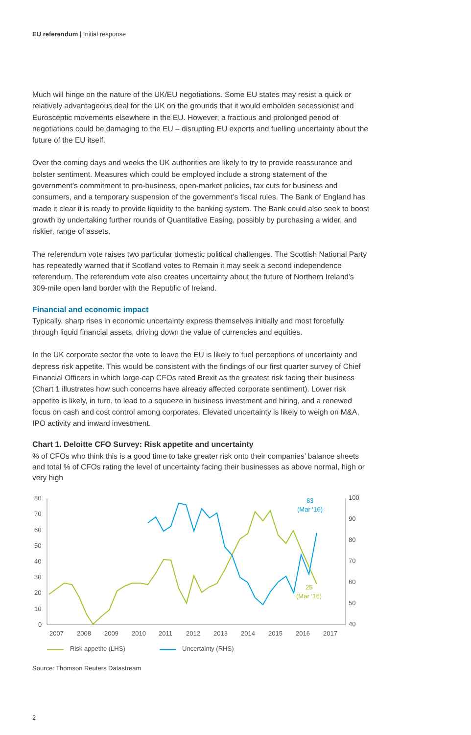EU referendum | Initial response
Much will hinge on the nature of the UK/EU negotiations. Some EU states may resist a quick or relatively advantageous deal for the UK on the grounds that it would embolden secessionist and Eurosceptic movements elsewhere in the EU. However, a fractious and prolonged period of negotiations could be damaging to the EU – disrupting EU exports and fuelling uncertainty about the future of the EU itself.
Over the coming days and weeks the UK authorities are likely to try to provide reassurance and bolster sentiment. Measures which could be employed include a strong statement of the government’s commitment to pro-business, open-market policies, tax cuts for business and consumers, and a temporary suspension of the government’s fiscal rules. The Bank of England has made it clear it is ready to provide liquidity to the banking system. The Bank could also seek to boost growth by undertaking further rounds of Quantitative Easing, possibly by purchasing a wider, and riskier, range of assets.
The referendum vote raises two particular domestic political challenges. The Scottish National Party has repeatedly warned that if Scotland votes to Remain it may seek a second independence referendum. The referendum vote also creates uncertainty about the future of Northern Ireland’s 309-mile open land border with the Republic of Ireland.
Financial and economic impact
Typically, sharp rises in economic uncertainty express themselves initially and most forcefully through liquid financial assets, driving down the value of currencies and equities.
In the UK corporate sector the vote to leave the EU is likely to fuel perceptions of uncertainty and depress risk appetite. This would be consistent with the findings of our first quarter survey of Chief Financial Officers in which large-cap CFOs rated Brexit as the greatest risk facing their business (Chart 1 illustrates how such concerns have already affected corporate sentiment). Lower risk appetite is likely, in turn, to lead to a squeeze in business investment and hiring, and a renewed focus on cash and cost control among corporates. Elevated uncertainty is likely to weigh on M&A, IPO activity and inward investment.
Chart 1. Deloitte CFO Survey: Risk appetite and uncertainty
% of CFOs who think this is a good time to take greater risk onto their companies’ balance sheets and total % of CFOs rating the level of uncertainty facing their businesses as above normal, high or very high
80
70
60
50
40
30
20
10
0
100
90
80
70
60
50
40
2007
2008
2009
2010
2011
2012
2013
2014
2015
2016
2017
83
(Mar ‘16)
25
(Mar ‘16)
Risk appetite (LHS)
Uncertainty (RHS)
Source: Thomson Reuters Datastream
2